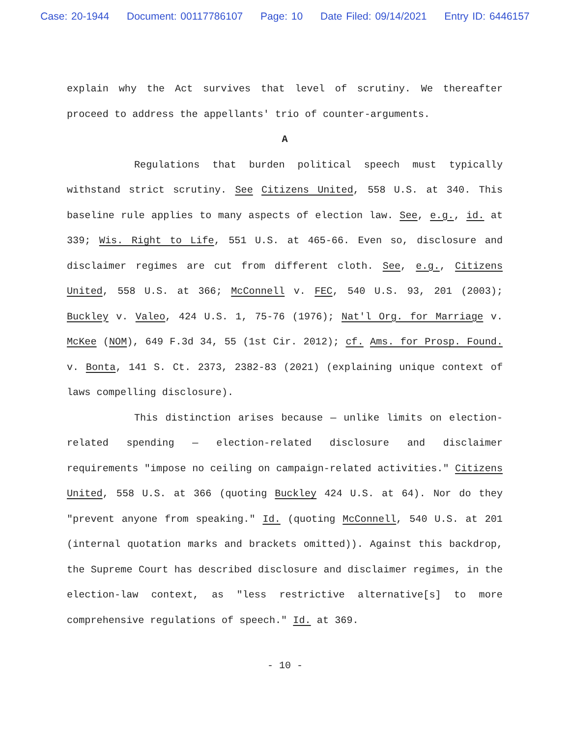Case: 20-1944 Document: 00117786107 Page: 10 Date Filed: 09/14/2021 Entry ID: 6446157
explain why the Act survives that level of scrutiny. We thereafter proceed to address the appellants' trio of counter-arguments.
A
Regulations that burden political speech must typically withstand strict scrutiny. See Citizens United, 558 U.S. at 340. This baseline rule applies to many aspects of election law. See, e.g., id. at 339; Wis. Right to Life, 551 U.S. at 465-66. Even so, disclosure and disclaimer regimes are cut from different cloth. See, e.g., Citizens United, 558 U.S. at 366; McConnell v. FEC, 540 U.S. 93, 201 (2003); Buckley v. Valeo, 424 U.S. 1, 75-76 (1976); Nat'l Org. for Marriage v. McKee (NOM), 649 F.3d 34, 55 (1st Cir. 2012); cf. Ams. for Prosp. Found. v. Bonta, 141 S. Ct. 2373, 2382-83 (2021) (explaining unique context of laws compelling disclosure).
This distinction arises because — unlike limits on election-related spending — election-related disclosure and disclaimer requirements "impose no ceiling on campaign-related activities." Citizens United, 558 U.S. at 366 (quoting Buckley 424 U.S. at 64). Nor do they "prevent anyone from speaking." Id. (quoting McConnell, 540 U.S. at 201 (internal quotation marks and brackets omitted)). Against this backdrop, the Supreme Court has described disclosure and disclaimer regimes, in the election-law context, as "less restrictive alternative[s] to more comprehensive regulations of speech." Id. at 369.
- 10 -